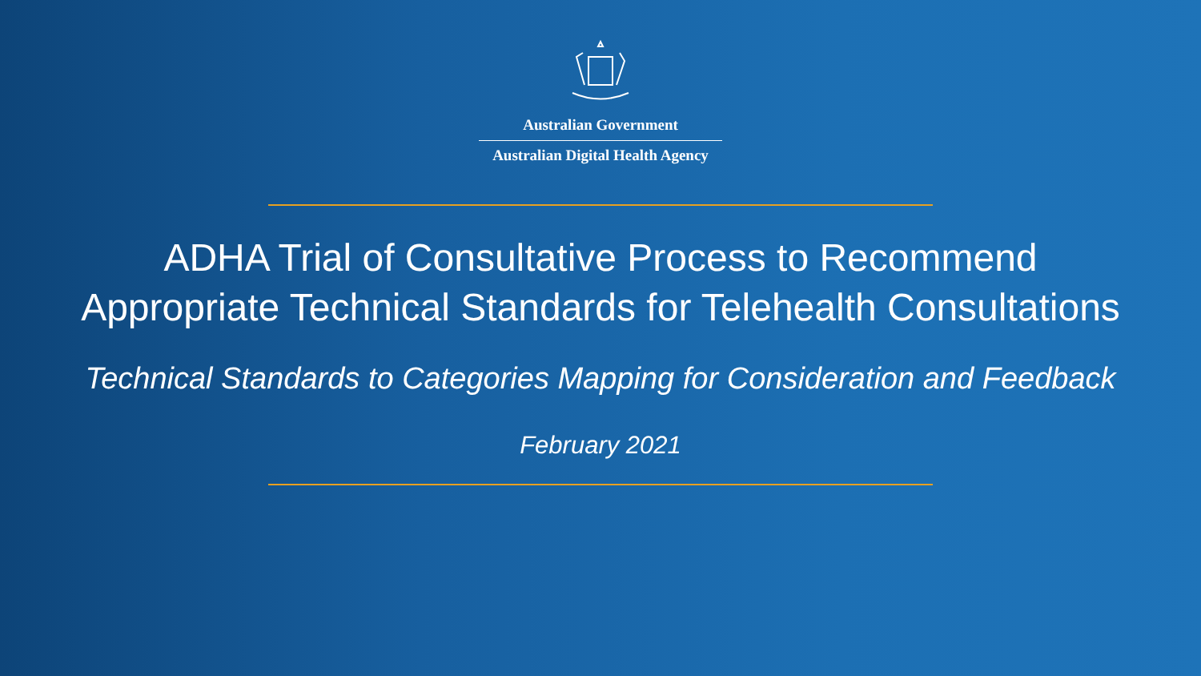Australian Government
Australian Digital Health Agency
ADHA Trial of Consultative Process to Recommend
Appropriate Technical Standards for Telehealth Consultations
Technical Standards to Categories Mapping for Consideration and Feedback
February 2021